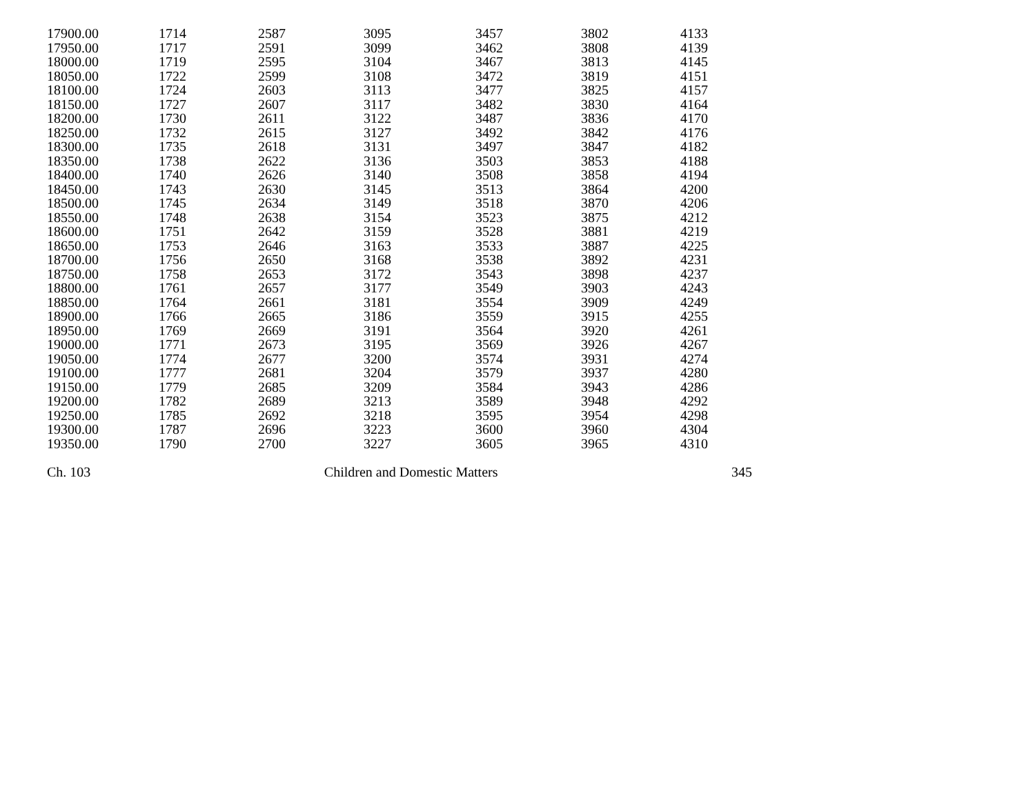| 17900.00 | 1714 | 2587 | 3095 | 3457 | 3802 | 4133 |
| 17950.00 | 1717 | 2591 | 3099 | 3462 | 3808 | 4139 |
| 18000.00 | 1719 | 2595 | 3104 | 3467 | 3813 | 4145 |
| 18050.00 | 1722 | 2599 | 3108 | 3472 | 3819 | 4151 |
| 18100.00 | 1724 | 2603 | 3113 | 3477 | 3825 | 4157 |
| 18150.00 | 1727 | 2607 | 3117 | 3482 | 3830 | 4164 |
| 18200.00 | 1730 | 2611 | 3122 | 3487 | 3836 | 4170 |
| 18250.00 | 1732 | 2615 | 3127 | 3492 | 3842 | 4176 |
| 18300.00 | 1735 | 2618 | 3131 | 3497 | 3847 | 4182 |
| 18350.00 | 1738 | 2622 | 3136 | 3503 | 3853 | 4188 |
| 18400.00 | 1740 | 2626 | 3140 | 3508 | 3858 | 4194 |
| 18450.00 | 1743 | 2630 | 3145 | 3513 | 3864 | 4200 |
| 18500.00 | 1745 | 2634 | 3149 | 3518 | 3870 | 4206 |
| 18550.00 | 1748 | 2638 | 3154 | 3523 | 3875 | 4212 |
| 18600.00 | 1751 | 2642 | 3159 | 3528 | 3881 | 4219 |
| 18650.00 | 1753 | 2646 | 3163 | 3533 | 3887 | 4225 |
| 18700.00 | 1756 | 2650 | 3168 | 3538 | 3892 | 4231 |
| 18750.00 | 1758 | 2653 | 3172 | 3543 | 3898 | 4237 |
| 18800.00 | 1761 | 2657 | 3177 | 3549 | 3903 | 4243 |
| 18850.00 | 1764 | 2661 | 3181 | 3554 | 3909 | 4249 |
| 18900.00 | 1766 | 2665 | 3186 | 3559 | 3915 | 4255 |
| 18950.00 | 1769 | 2669 | 3191 | 3564 | 3920 | 4261 |
| 19000.00 | 1771 | 2673 | 3195 | 3569 | 3926 | 4267 |
| 19050.00 | 1774 | 2677 | 3200 | 3574 | 3931 | 4274 |
| 19100.00 | 1777 | 2681 | 3204 | 3579 | 3937 | 4280 |
| 19150.00 | 1779 | 2685 | 3209 | 3584 | 3943 | 4286 |
| 19200.00 | 1782 | 2689 | 3213 | 3589 | 3948 | 4292 |
| 19250.00 | 1785 | 2692 | 3218 | 3595 | 3954 | 4298 |
| 19300.00 | 1787 | 2696 | 3223 | 3600 | 3960 | 4304 |
| 19350.00 | 1790 | 2700 | 3227 | 3605 | 3965 | 4310 |
Ch. 103 Children and Domestic Matters 345